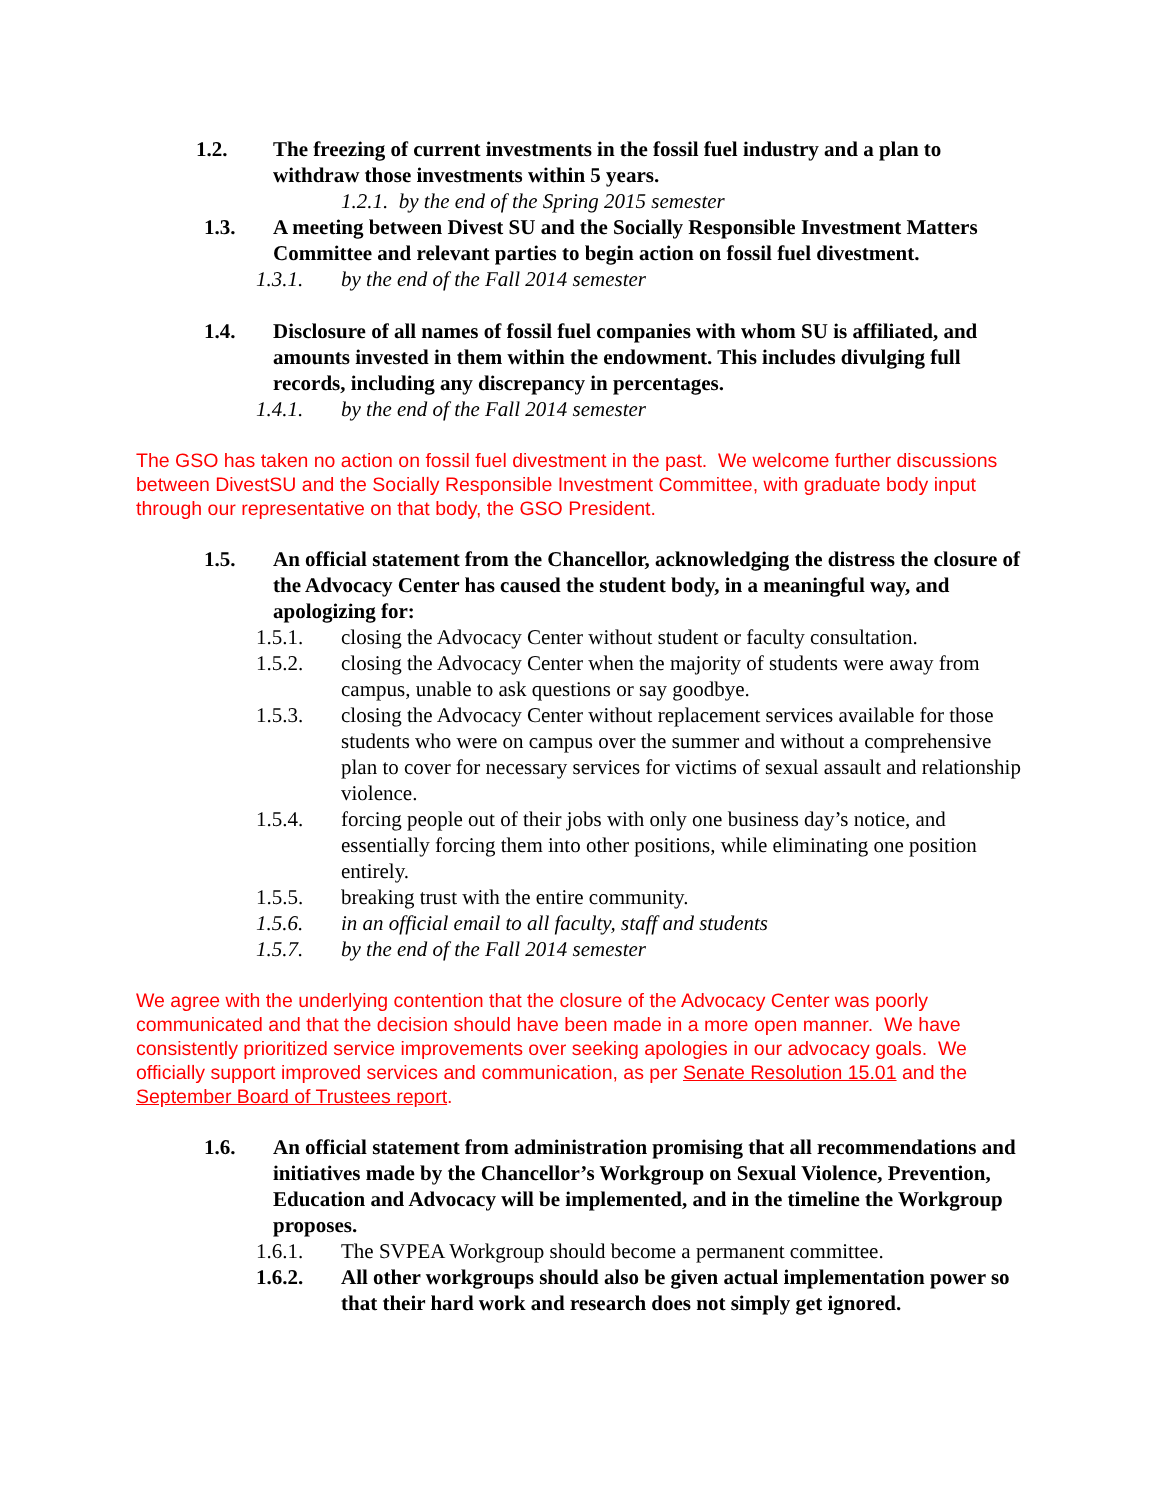1.2. The freezing of current investments in the fossil fuel industry and a plan to withdraw those investments within 5 years.
1.2.1. by the end of the Spring 2015 semester
1.3. A meeting between Divest SU and the Socially Responsible Investment Matters Committee and relevant parties to begin action on fossil fuel divestment.
1.3.1. by the end of the Fall 2014 semester
1.4. Disclosure of all names of fossil fuel companies with whom SU is affiliated, and amounts invested in them within the endowment. This includes divulging full records, including any discrepancy in percentages.
1.4.1. by the end of the Fall 2014 semester
The GSO has taken no action on fossil fuel divestment in the past. We welcome further discussions between DivestSU and the Socially Responsible Investment Committee, with graduate body input through our representative on that body, the GSO President.
1.5. An official statement from the Chancellor, acknowledging the distress the closure of the Advocacy Center has caused the student body, in a meaningful way, and apologizing for:
1.5.1. closing the Advocacy Center without student or faculty consultation.
1.5.2. closing the Advocacy Center when the majority of students were away from campus, unable to ask questions or say goodbye.
1.5.3. closing the Advocacy Center without replacement services available for those students who were on campus over the summer and without a comprehensive plan to cover for necessary services for victims of sexual assault and relationship violence.
1.5.4. forcing people out of their jobs with only one business day’s notice, and essentially forcing them into other positions, while eliminating one position entirely.
1.5.5. breaking trust with the entire community.
1.5.6. in an official email to all faculty, staff and students
1.5.7. by the end of the Fall 2014 semester
We agree with the underlying contention that the closure of the Advocacy Center was poorly communicated and that the decision should have been made in a more open manner. We have consistently prioritized service improvements over seeking apologies in our advocacy goals. We officially support improved services and communication, as per Senate Resolution 15.01 and the September Board of Trustees report.
1.6. An official statement from administration promising that all recommendations and initiatives made by the Chancellor’s Workgroup on Sexual Violence, Prevention, Education and Advocacy will be implemented, and in the timeline the Workgroup proposes.
1.6.1. The SVPEA Workgroup should become a permanent committee.
1.6.2. All other workgroups should also be given actual implementation power so that their hard work and research does not simply get ignored.